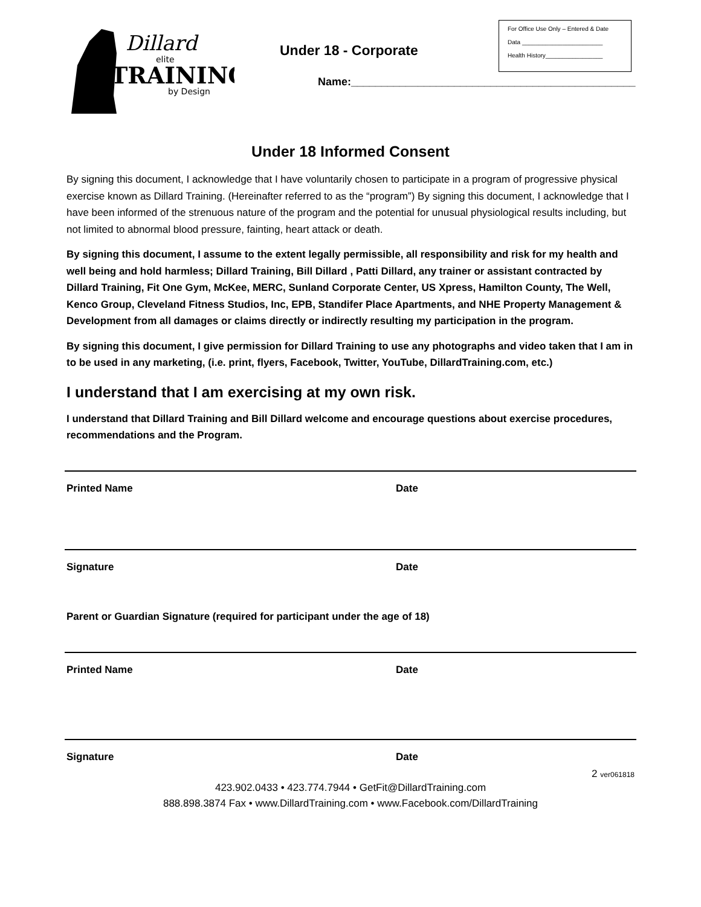Dillard
elite
TRAINING
by Design
Under 18 - Corporate
Name:_______________________________________________
For Office Use Only – Entered & Date
Data ________________________
Health History_________________
Under 18 Informed Consent
By signing this document, I acknowledge that I have voluntarily chosen to participate in a program of progressive physical exercise known as Dillard Training. (Hereinafter referred to as the “program”) By signing this document, I acknowledge that I have been informed of the strenuous nature of the program and the potential for unusual physiological results including, but not limited to abnormal blood pressure, fainting, heart attack or death.
By signing this document, I assume to the extent legally permissible, all responsibility and risk for my health and well being and hold harmless; Dillard Training, Bill Dillard , Patti Dillard, any trainer or assistant contracted by Dillard Training, Fit One Gym, McKee, MERC, Sunland Corporate Center, US Xpress, Hamilton County, The Well, Kenco Group, Cleveland Fitness Studios, Inc, EPB, Standifer Place Apartments, and NHE Property Management & Development from all damages or claims directly or indirectly resulting my participation in the program.
By signing this document, I give permission for Dillard Training to use any photographs and video taken that I am in to be used in any marketing, (i.e. print, flyers, Facebook, Twitter, YouTube, DillardTraining.com, etc.)
I understand that I am exercising at my own risk.
I understand that Dillard Training and Bill Dillard welcome and encourage questions about exercise procedures, recommendations and the Program.
Printed Name Date
Signature Date
Parent or Guardian Signature (required for participant under the age of 18)
Printed Name Date
Signature Date
2 ver061818
423.902.0433 • 423.774.7944 • GetFit@DillardTraining.com
888.898.3874 Fax • www.DillardTraining.com • www.Facebook.com/DillardTraining